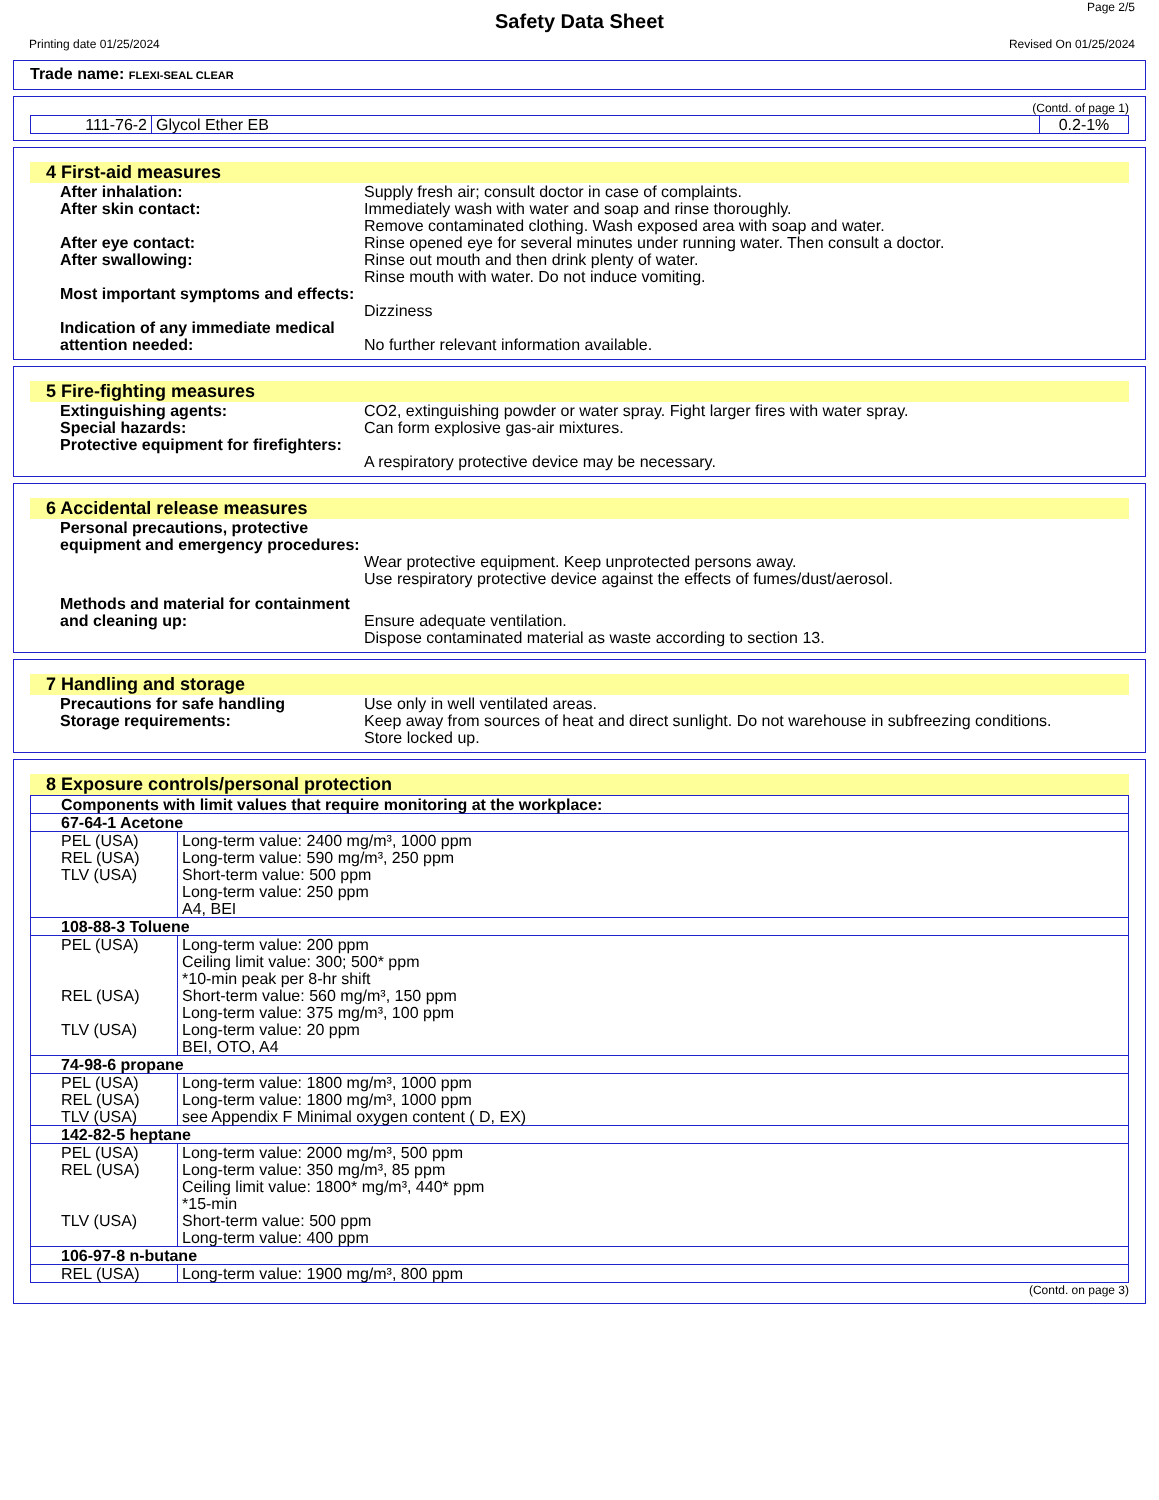Page 2/5
Safety Data Sheet
Printing date 01/25/2024 Revised On 01/25/2024
Trade name: FLEXI-SEAL CLEAR
(Contd. of page 1)
| 111-76-2 | Glycol Ether EB | 0.2-1% |
4 First-aid measures
After inhalation: Supply fresh air; consult doctor in case of complaints.
After skin contact: Immediately wash with water and soap and rinse thoroughly.
Remove contaminated clothing. Wash exposed area with soap and water.
After eye contact: Rinse opened eye for several minutes under running water. Then consult a doctor.
After swallowing: Rinse out mouth and then drink plenty of water.
Rinse mouth with water. Do not induce vomiting.
Most important symptoms and effects:
Dizziness
Indication of any immediate medical attention needed:
No further relevant information available.
5 Fire-fighting measures
Extinguishing agents: CO2, extinguishing powder or water spray. Fight larger fires with water spray.
Special hazards: Can form explosive gas-air mixtures.
Protective equipment for firefighters:
A respiratory protective device may be necessary.
6 Accidental release measures
Personal precautions, protective equipment and emergency procedures:
Wear protective equipment. Keep unprotected persons away.
Use respiratory protective device against the effects of fumes/dust/aerosol.
Methods and material for containment and cleaning up:
Ensure adequate ventilation.
Dispose contaminated material as waste according to section 13.
7 Handling and storage
Precautions for safe handling Use only in well ventilated areas.
Storage requirements: Keep away from sources of heat and direct sunlight. Do not warehouse in subfreezing conditions.
Store locked up.
8 Exposure controls/personal protection
| Components with limit values that require monitoring at the workplace: | |
| 67-64-1 Acetone | |
| PEL (USA) | Long-term value: 2400 mg/m³, 1000 ppm |
| REL (USA) | Long-term value: 590 mg/m³, 250 ppm |
| TLV (USA) | Short-term value: 500 ppm Long-term value: 250 ppm A4, BEI |
| 108-88-3 Toluene | |
| PEL (USA) | Long-term value: 200 ppm Ceiling limit value: 300; 500* ppm *10-min peak per 8-hr shift |
| REL (USA) | Short-term value: 560 mg/m³, 150 ppm Long-term value: 375 mg/m³, 100 ppm |
| TLV (USA) | Long-term value: 20 ppm BEI, OTO, A4 |
| 74-98-6 propane | |
| PEL (USA) | Long-term value: 1800 mg/m³, 1000 ppm |
| REL (USA) | Long-term value: 1800 mg/m³, 1000 ppm |
| TLV (USA) | see Appendix F Minimal oxygen content ( D, EX) |
| 142-82-5 heptane | |
| PEL (USA) | Long-term value: 2000 mg/m³, 500 ppm |
| REL (USA) | Long-term value: 350 mg/m³, 85 ppm Ceiling limit value: 1800* mg/m³, 440* ppm *15-min |
| TLV (USA) | Short-term value: 500 ppm Long-term value: 400 ppm |
| 106-97-8 n-butane | |
| REL (USA) | Long-term value: 1900 mg/m³, 800 ppm |
(Contd. on page 3)